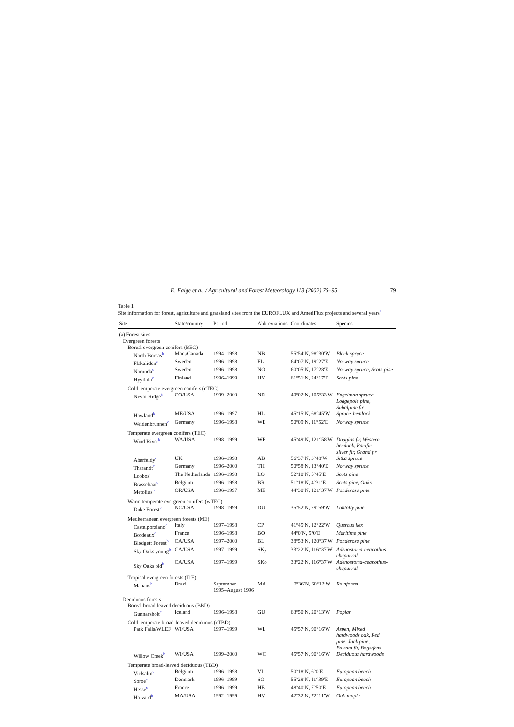E. Falge et al. / Agricultural and Forest Meteorology 113 (2002) 75–95 79
Table 1
Site information for forest, agriculture and grassland sites from the EUROFLUX and AmeriFlux projects and several years<sup>a</sup>
| Site | State/country | Period | Abbreviations | Coordinates | Species |
| --- | --- | --- | --- | --- | --- |
| (a) Forest sites | | | | | |
| Evergreen forests | | | | | |
| Boreal evergreen conifers (BEC) | | | | | |
| North Boreas<sup>b</sup> | Man./Canada | 1994–1998 | NB | 55°54′N, 98°30′W | Black spruce |
| Flakaliden<sup>c</sup> | Sweden | 1996–1998 | FL | 64°07′N, 19°27′E | Norway spruce |
| Norunda<sup>c</sup> | Sweden | 1996–1998 | NO | 60°05′N, 17°28′E | Norway spruce, Scots pine |
| Hyytiala<sup>c</sup> | Finland | 1996–1999 | HY | 61°51′N, 24°17′E | Scots pine |
| Cold temperate evergreen conifers (cTEC) | | | | | |
| Niwot Ridge<sup>b</sup> | CO/USA | 1999–2000 | NR | 40°02′N, 105°33′W | Engelman spruce, Lodgepole pine, Subalpine fir |
| Howland<sup>b</sup> | ME/USA | 1996–1997 | HL | 45°15′N, 68°45′W | Spruce-hemlock |
| Weidenbrunnen<sup>c</sup> | Germany | 1996–1998 | WE | 50°09′N, 11°52′E | Norway spruce |
| Temperate evergreen conifers (TEC) | | | | | |
| Wind River<sup>b</sup> | WA/USA | 1998–1999 | WR | 45°49′N, 121°58′W | Douglas fir, Western hemlock, Pacific silver fir, Grand fir |
| Aberfeldy<sup>c</sup> | UK | 1996–1998 | AB | 56°37′N, 3°48′W | Sitka spruce |
| Tharandt<sup>c</sup> | Germany | 1996–2000 | TH | 50°58′N, 13°40′E | Norway spruce |
| Loobos<sup>c</sup> | The Netherlands | 1996–1998 | LO | 52°10′N, 5°45′E | Scots pine |
| Brasschaat<sup>c</sup> | Belgium | 1996–1998 | BR | 51°18′N, 4°31′E | Scots pine, Oaks |
| Metolius<sup>b</sup> | OR/USA | 1996–1997 | ME | 44°30′N, 121°37′W | Ponderosa pine |
| Warm temperate evergreen conifers (wTEC) | | | | | |
| Duke Forest<sup>b</sup> | NC/USA | 1998–1999 | DU | 35°52′N, 79°59′W | Loblolly pine |
| Mediterranean evergreen forests (ME) | | | | | |
| Castelporziano<sup>c</sup> | Italy | 1997–1998 | CP | 41°45′N, 12°22′W | Quercus ilex |
| Bordeaux<sup>c</sup> | France | 1996–1998 | BO | 44°0′N, 5°0′E | Maritime pine |
| Blodgett Forest<sup>b</sup> | CA/USA | 1997–2000 | BL | 38°53′N, 120°37′W | Ponderosa pine |
| Sky Oaks young<sup>b</sup> | CA/USA | 1997–1999 | SKy | 33°22′N, 116°37′W | Adenostoma-ceanothus- chaparral |
| Sky Oaks old<sup>b</sup> | CA/USA | 1997–1999 | SKo | 33°22′N, 116°37′W | Adenostoma-ceanothus- chaparral |
| Tropical evergreen forests (TrE) | | | | | |
| Manaus<sup>b</sup> | Brazil | September 1995–August 1996 | MA | −2°36′N, 60°12′W | Rainforest |
| Deciduous forests | | | | | |
| Boreal broad-leaved deciduous (BBD) | | | | | |
| Gunnarsholt<sup>c</sup> | Iceland | 1996–1998 | GU | 63°50′N, 20°13′W | Poplar |
| Cold temperate broad-leaved deciduous (cTBD) | | | | | |
| Park Falls/WLEF | WI/USA | 1997–1999 | WL | 45°57′N, 90°16′W | Aspen, Mixed hardwoods oak, Red pine, Jack pine, Balsam fir, Bogs/fens |
| Willow Creek<sup>b</sup> | WI/USA | 1999–2000 | WC | 45°57′N, 90°16′W | Deciduous hardwoods |
| Temperate broad-leaved deciduous (TBD) | | | | | |
| Vielsalm<sup>c</sup> | Belgium | 1996–1998 | VI | 50°18′N, 6°0′E | European beech |
| Soroe<sup>c</sup> | Denmark | 1996–1999 | SO | 55°29′N, 11°39′E | European beech |
| Hesse<sup>c</sup> | France | 1996–1999 | HE | 48°40′N, 7°50′E | European beech |
| Harvard<sup>b</sup> | MA/USA | 1992–1999 | HV | 42°32′N, 72°11′W | Oak-maple |